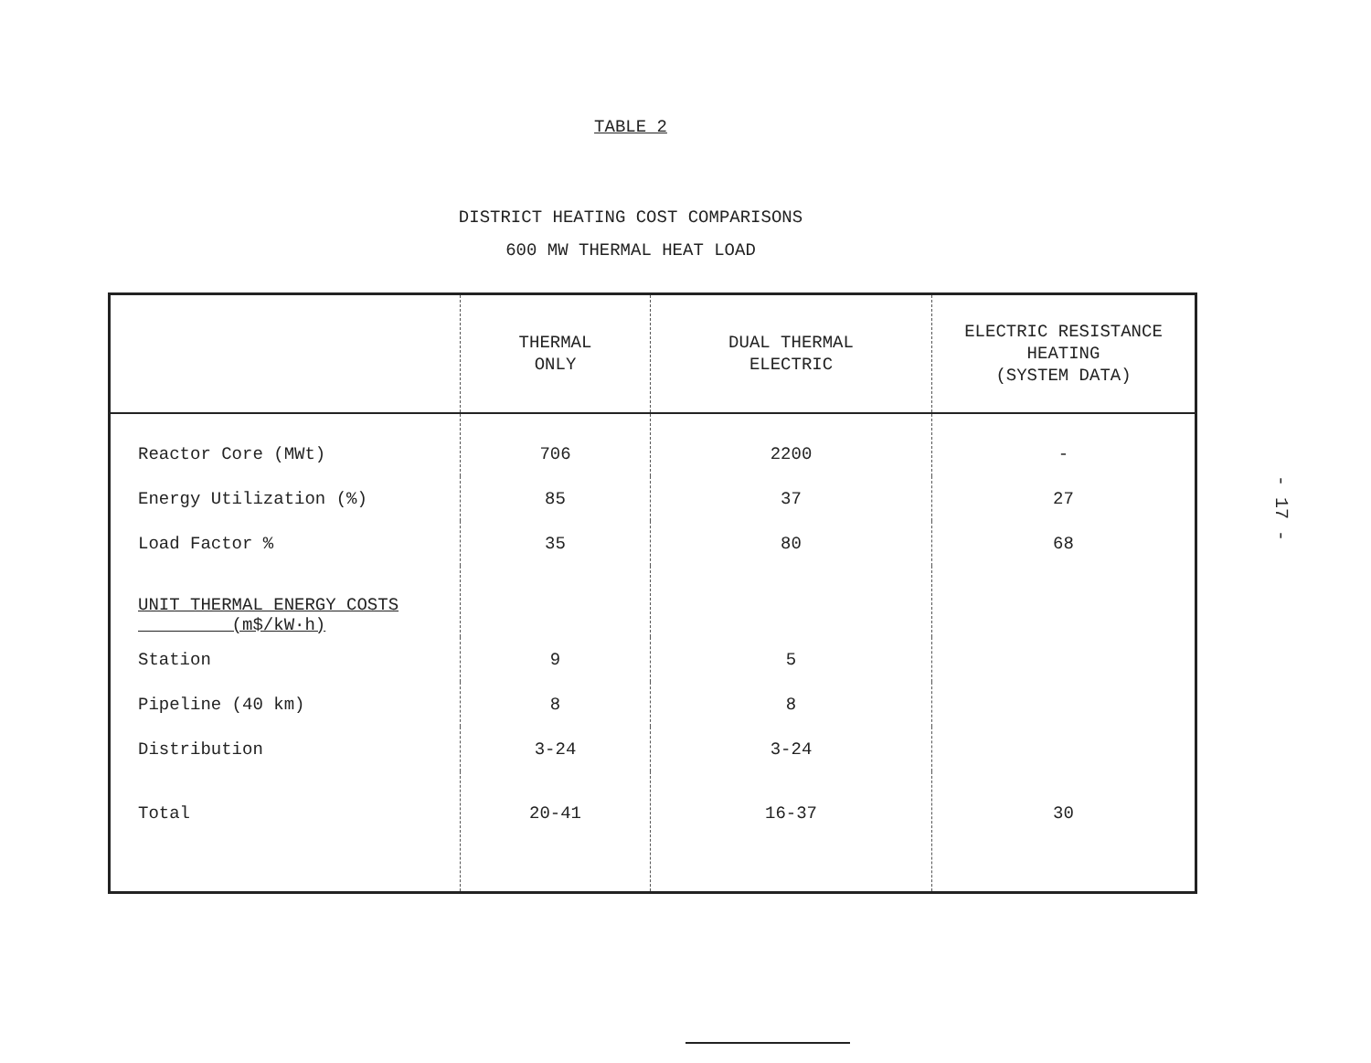TABLE 2
DISTRICT HEATING COST COMPARISONS
600 MW THERMAL HEAT LOAD
| | THERMAL ONLY | DUAL THERMAL ELECTRIC | ELECTRIC RESISTANCE HEATING (SYSTEM DATA) |
| --- | --- | --- | --- |
| Reactor Core (MWt) | 706 | 2200 | - |
| Energy Utilization (%) | 85 | 37 | 27 |
| Load Factor % | 35 | 80 | 68 |
| UNIT THERMAL ENERGY COSTS (m$/kW·h) | | | |
| Station | 9 | 5 | |
| Pipeline (40 km) | 8 | 8 | |
| Distribution | 3-24 | 3-24 | |
| Total | 20-41 | 16-37 | 30 |
- 17 -